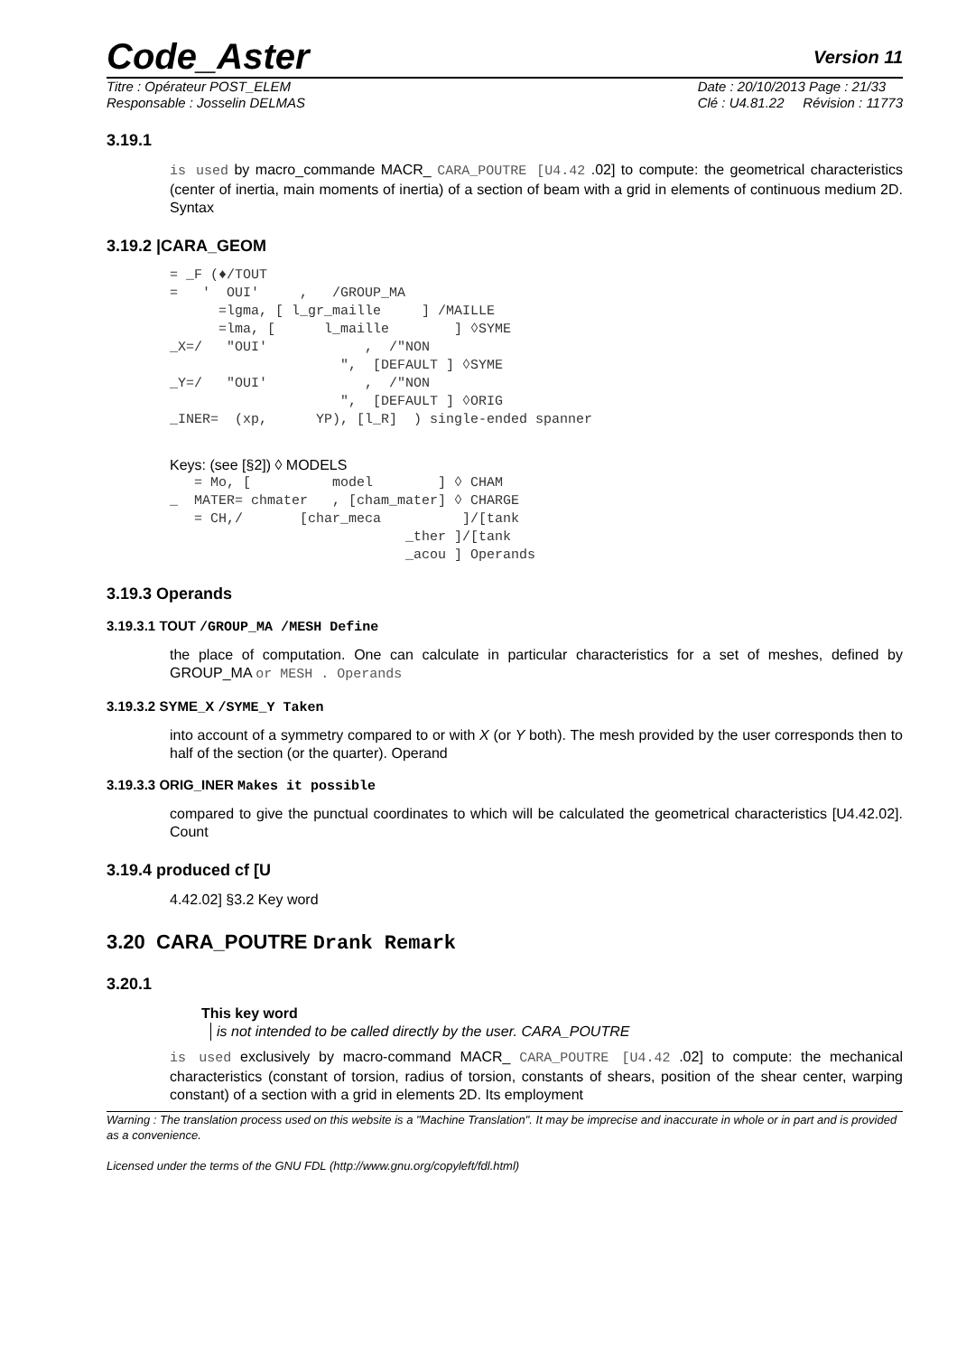Code_Aster Version 11
Titre : Opérateur POST_ELEM
Responsable : Josselin DELMAS Date : 20/10/2013 Page : 21/33
Clé : U4.81.22 Révision : 11773
3.19.1
is used by macro_commande MACR_ CARA_POUTRE [U4.42 .02] to compute: the geometrical characteristics (center of inertia, main moments of inertia) of a section of beam with a grid in elements of continuous medium 2D. Syntax
3.19.2 |CARA_GEOM
= _F (♦/TOUT
=   '  OUI'     ,   /GROUP_MA
      =lgma, [ l_gr_maille     ] /MAILLE
      =lma, [      l_maille        ] ◊SYME
_X=/   "OUI'            ,  /"NON
                     ",  [DEFAULT ] ◊SYME
_Y=/   "OUI'            ,  /"NON
                     ",  [DEFAULT ] ◊ORIG
_INER=  (xp,      YP), [l_R]  ) single-ended spanner
Keys: (see [§2]) ◊ MODELS
   = Mo, [          model        ] ◊ CHAM
_  MATER= chmater   , [cham_mater] ◊ CHARGE
   = CH,/       [char_meca          ]/[tank
                             _ther ]/[tank
                             _acou ] Operands
3.19.3 Operands
3.19.3.1 TOUT /GROUP_MA /MESH Define
the place of computation. One can calculate in particular characteristics for a set of meshes, defined by GROUP_MA or MESH . Operands
3.19.3.2 SYME_X /SYME_Y Taken
into account of a symmetry compared to or with X (or Y both). The mesh provided by the user corresponds then to half of the section (or the quarter). Operand
3.19.3.3 ORIG_INER Makes it possible
compared to give the punctual coordinates to which will be calculated the geometrical characteristics [U4.42.02]. Count
3.19.4 produced cf [U
4.42.02] §3.2 Key word
3.20 CARA_POUTRE Drank Remark
3.20.1
This key word
is not intended to be called directly by the user. CARA_POUTRE
is used exclusively by macro-command MACR_ CARA_POUTRE [U4.42 .02] to compute: the mechanical characteristics (constant of torsion, radius of torsion, constants of shears, position of the shear center, warping constant) of a section with a grid in elements 2D. Its employment
Warning : The translation process used on this website is a "Machine Translation". It may be imprecise and inaccurate in whole or in part and is provided as a convenience.
Licensed under the terms of the GNU FDL (http://www.gnu.org/copyleft/fdl.html)